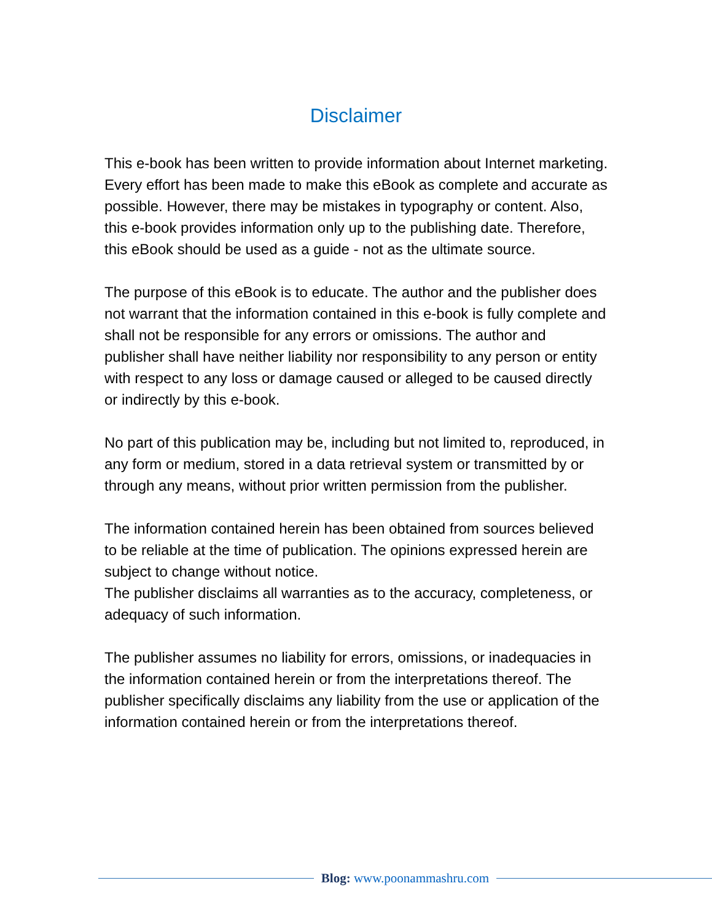Disclaimer
This e-book has been written to provide information about Internet marketing. Every effort has been made to make this eBook as complete and accurate as possible. However, there may be mistakes in typography or content. Also, this e-book provides information only up to the publishing date. Therefore, this eBook should be used as a guide - not as the ultimate source.
The purpose of this eBook is to educate. The author and the publisher does not warrant that the information contained in this e-book is fully complete and shall not be responsible for any errors or omissions. The author and publisher shall have neither liability nor responsibility to any person or entity with respect to any loss or damage caused or alleged to be caused directly or indirectly by this e-book.
No part of this publication may be, including but not limited to, reproduced, in any form or medium, stored in a data retrieval system or transmitted by or through any means, without prior written permission from the publisher.
The information contained herein has been obtained from sources believed to be reliable at the time of publication. The opinions expressed herein are subject to change without notice.
The publisher disclaims all warranties as to the accuracy, completeness, or adequacy of such information.
The publisher assumes no liability for errors, omissions, or inadequacies in the information contained herein or from the interpretations thereof. The publisher specifically disclaims any liability from the use or application of the information contained herein or from the interpretations thereof.
Blog: www.poonammashru.com